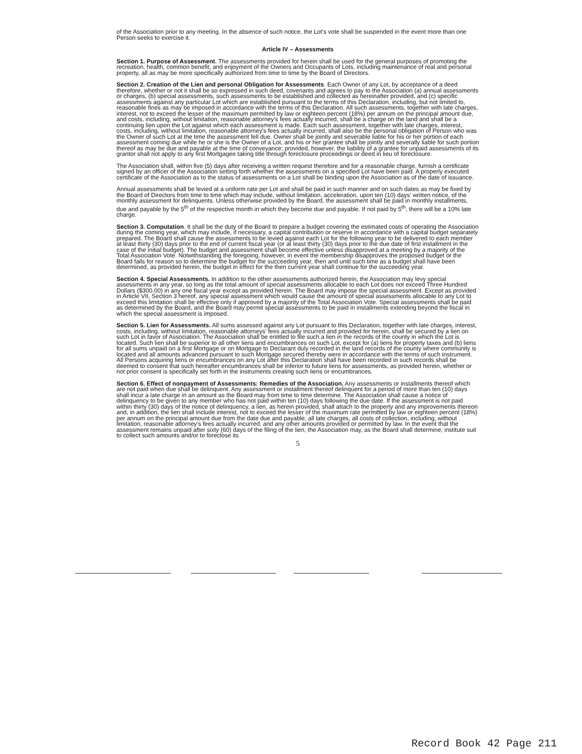of the Association prior to any meeting. In the absence of such notice, the Lot's vote shall be suspended in the event more than one Person seeks to exercise it.
Article IV – Assessments
Section 1. Purpose of Assessment. The assessments provided for herein shall be used for the general purposes of promoting the recreation, health, common benefit, and enjoyment of the Owners and Occupants of Lots, including maintenance of real and personal property, all as may be more specifically authorized from time to time by the Board of Directors.
Section 2. Creation of the Lien and personal Obligation for Assessments. Each Owner of any Lot, by acceptance of a deed therefore, whether or not it shall be so expressed in such deed, covenants and agrees to pay to the Association (a) annual assessments or charges, (b) special assessments, such assessments to be established and collected as hereinafter provided, and (c) specific assessments against any particular Lot which are established pursuant to the terms of this Declaration, including, but not limited to, reasonable fines as may be imposed in accordance with the terms of this Declaration. All such assessments, together with late charges, interest, not to exceed the lesser of the maximum permitted by law or eighteen percent (18%) per annum on the principal amount due, and costs, including, without limitation, reasonable attorney's fees actually incurred, shall be a charge on the land and shall be a continuing lien upon the Lot against which each assessment is made. Each such assessment, together with late charges, interest, costs, including, without limitation, reasonable attorney's fees actually incurred, shall also be the personal obligation of Person who was the Owner of such Lot at the time the assessment fell due. Owner shall be jointly and severable liable for his or her portion of each assessment coming due while he or she is the Owner of a Lot, and his or her grantee shall be jointly and severally liable for such portion thereof as may be due and payable at the time of conveyance; provided, however, the liability of a grantee for unpaid assessments of its grantor shall not apply to any first Mortgagee taking title through foreclosure proceedings or deed in lieu of foreclosure.
The Association shall, within five (5) days after receiving a written request therefore and for a reasonable charge, furnish a certificate signed by an officer of the Association setting forth whether the assessments on a specified Lot have been paid. A properly executed certificate of the Association as to the status of assessments on a Lot shall be binding upon the Association as of the date of issuance.
Annual assessments shall be levied at a uniform rate per Lot and shall be paid in such manner and on such dates as may be fixed by the Board of Directors from time to time which may include, without limitation, acceleration, upon ten (10) days' written notice, of the monthly assessment for delinquents. Unless otherwise provided by the Board, the assessment shall be paid in monthly installments, due and payable by the 5<sup>th</sup> of the respective month in which they become due and payable. If not paid by 5<sup>th</sup>, there will be a 10% late charge.
Section 3. Computation. It shall be the duty of the Board to prepare a budget covering the estimated costs of operating the Association during the coming year, which may include, if necessary, a capital contribution or reserve in accordance with a capital budget separately prepared. The Board shall cause the assessments to be levied against each Lot for the following year to be delivered to each member at least thirty (30) days prior to the end of current fiscal year (or at least thirty (30) days prior to the due date of first installment in the case of the initial budget). The budget and assessment shall become effective unless disapproved at a meeting by a majority of the Total Association Vote. Notwithstanding the foregoing, however, in event the membership disapproves the proposed budget or the Board fails for reason so to determine the budget for the succeeding year, then and until such time as a budget shall have been determined, as provided herein, the budget in effect for the then current year shall continue for the succeeding year.
Section 4. Special Assessments. In addition to the other assessments authorized herein, the Association may levy special assessments in any year, so long as the total amount of special assessments allocable to each Lot does not exceed Three Hundred Dollars ($300.00) in any one fiscal year except as provided herein. The Board may impose the special assessment. Except as provided in Article VII, Section 3 hereof, any special assessment which would cause the amount of special assessments allocable to any Lot to exceed this limitation shall be effective only if approved by a majority of the Total Association Vote. Special assessments shall be paid as determined by the Board, and the Board may permit special assessments to be paid in installments extending beyond the fiscal in which the special assessment is imposed.
Section 5. Lien for Assessments. All sums assessed against any Lot pursuant to this Declaration, together with late charges, interest, costs, including, without limitation, reasonable attorneys' fees actually incurred and provided for herein, shall be secured by a lien on such Lot in favor of Association. The Association shall be entitled to file such a lien in the records of the county in which the Lot is located. Such lien shall be superior to all other liens and encumbrances on such Lot, except for (a) liens for property taxes and (b) liens for all sums unpaid on a first Mortgage or on Mortgage to Declarant duly recorded in the land records of the county where community is located and all amounts advanced pursuant to such Mortgage secured thereby were in accordance with the terms of such instrument. All Persons acquiring liens or encumbrances on any Lot after this Declaration shall have been recorded in such records shall be deemed to consent that such hereafter encumbrances shall be inferior to future liens for assessments, as provided herein, whether or not prior consent is specifically set forth in the instruments creating such liens or encumbrances.
Section 6. Effect of nonpayment of Assessments: Remedies of the Association. Any assessments or installments thereof which are not paid when due shall be delinquent. Any assessment or installment thereof delinquent for a period of more than ten (10) days shall incur a late charge in an amount as the Board may from time to time determine. The Association shall cause a notice of delinquency to be given to any member who has not paid within ten (10) days following the due date. If the assessment is not paid within thirty (30) days of the notice of delinquency, a lien, as herein provided, shall attach to the property and any improvements thereon and, in addition, the lien shall include interest, not to exceed the lesser of the maximum rate permitted by law or eighteen percent (18%) per annum on the principal amount due from the date due and payable, all late charges, all costs of collection, including, without limitation, reasonable attorney's fees actually incurred, and any other amounts provided or permitted by law. In the event that the assessment remains unpaid after sixty (60) days of the filing of the lien, the Association may, as the Board shall determine, institute suit to collect such amounts and/or to foreclose its
5
Record Book 42 Page 211